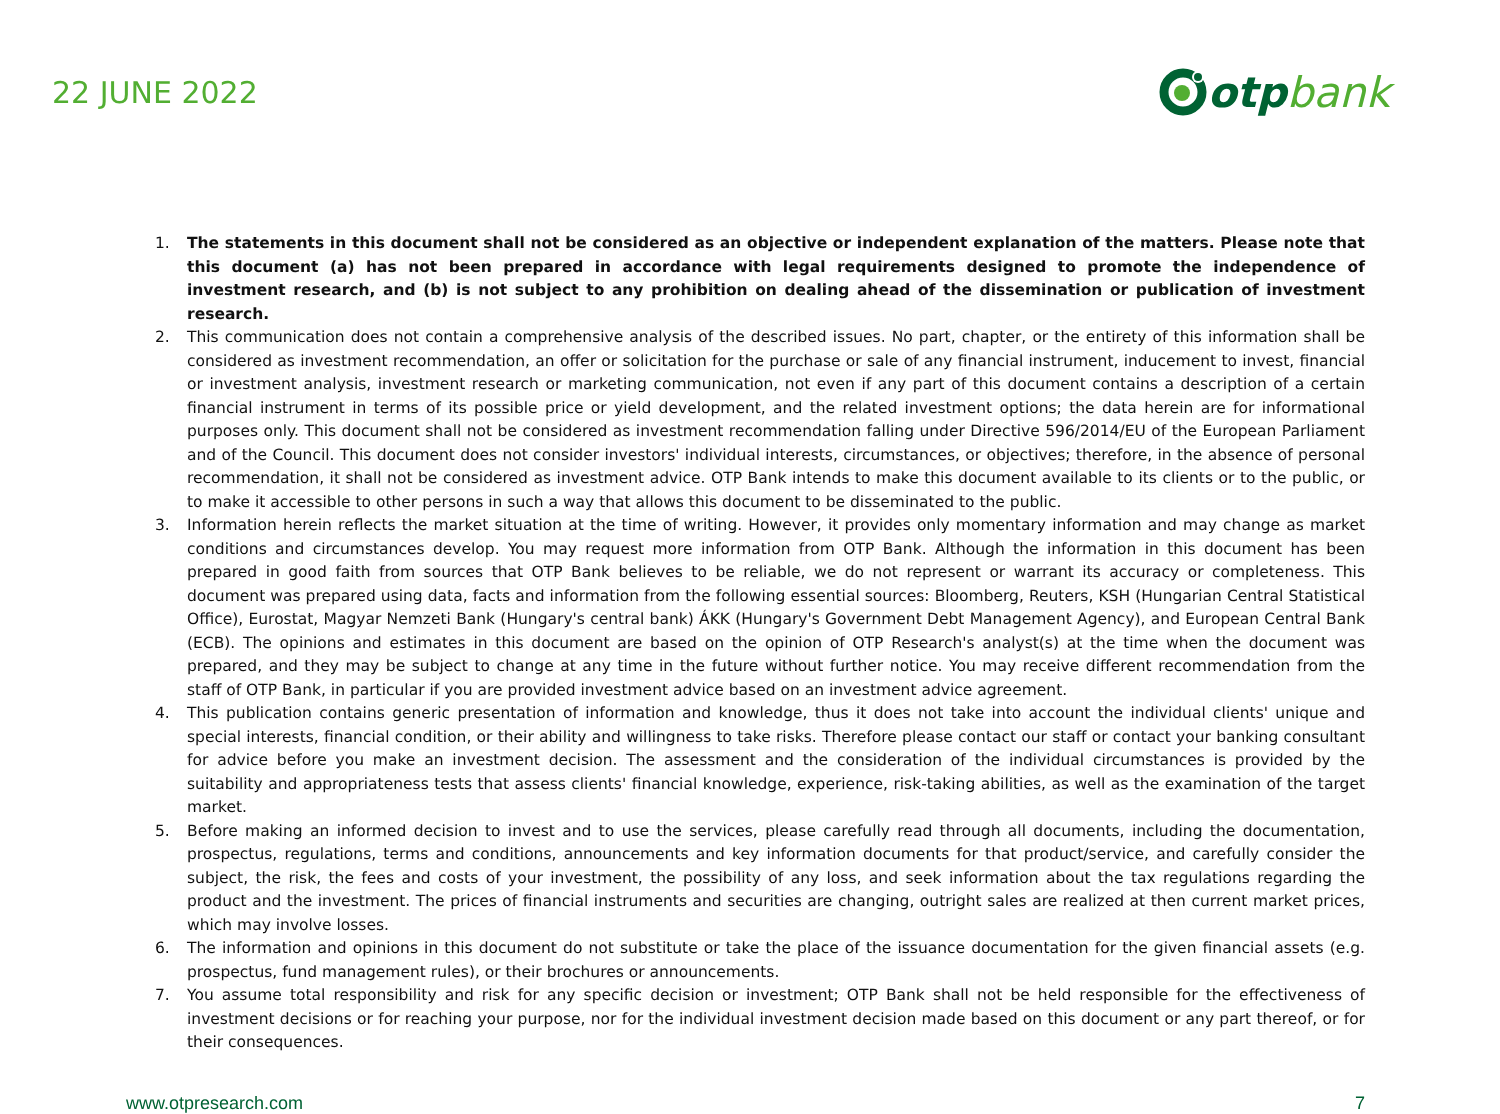22 JUNE 2022
otp bank
1. The statements in this document shall not be considered as an objective or independent explanation of the matters. Please note that this document (a) has not been prepared in accordance with legal requirements designed to promote the independence of investment research, and (b) is not subject to any prohibition on dealing ahead of the dissemination or publication of investment research.
2. This communication does not contain a comprehensive analysis of the described issues. No part, chapter, or the entirety of this information shall be considered as investment recommendation, an offer or solicitation for the purchase or sale of any financial instrument, inducement to invest, financial or investment analysis, investment research or marketing communication, not even if any part of this document contains a description of a certain financial instrument in terms of its possible price or yield development, and the related investment options; the data herein are for informational purposes only. This document shall not be considered as investment recommendation falling under Directive 596/2014/EU of the European Parliament and of the Council. This document does not consider investors' individual interests, circumstances, or objectives; therefore, in the absence of personal recommendation, it shall not be considered as investment advice. OTP Bank intends to make this document available to its clients or to the public, or to make it accessible to other persons in such a way that allows this document to be disseminated to the public.
3. Information herein reflects the market situation at the time of writing. However, it provides only momentary information and may change as market conditions and circumstances develop. You may request more information from OTP Bank. Although the information in this document has been prepared in good faith from sources that OTP Bank believes to be reliable, we do not represent or warrant its accuracy or completeness. This document was prepared using data, facts and information from the following essential sources: Bloomberg, Reuters, KSH (Hungarian Central Statistical Office), Eurostat, Magyar Nemzeti Bank (Hungary's central bank) ÁKK (Hungary's Government Debt Management Agency), and European Central Bank (ECB). The opinions and estimates in this document are based on the opinion of OTP Research's analyst(s) at the time when the document was prepared, and they may be subject to change at any time in the future without further notice. You may receive different recommendation from the staff of OTP Bank, in particular if you are provided investment advice based on an investment advice agreement.
4. This publication contains generic presentation of information and knowledge, thus it does not take into account the individual clients' unique and special interests, financial condition, or their ability and willingness to take risks. Therefore please contact our staff or contact your banking consultant for advice before you make an investment decision. The assessment and the consideration of the individual circumstances is provided by the suitability and appropriateness tests that assess clients' financial knowledge, experience, risk-taking abilities, as well as the examination of the target market.
5. Before making an informed decision to invest and to use the services, please carefully read through all documents, including the documentation, prospectus, regulations, terms and conditions, announcements and key information documents for that product/service, and carefully consider the subject, the risk, the fees and costs of your investment, the possibility of any loss, and seek information about the tax regulations regarding the product and the investment. The prices of financial instruments and securities are changing, outright sales are realized at then current market prices, which may involve losses.
6. The information and opinions in this document do not substitute or take the place of the issuance documentation for the given financial assets (e.g. prospectus, fund management rules), or their brochures or announcements.
7. You assume total responsibility and risk for any specific decision or investment; OTP Bank shall not be held responsible for the effectiveness of investment decisions or for reaching your purpose, nor for the individual investment decision made based on this document or any part thereof, or for their consequences.
www.otpresearch.com 7